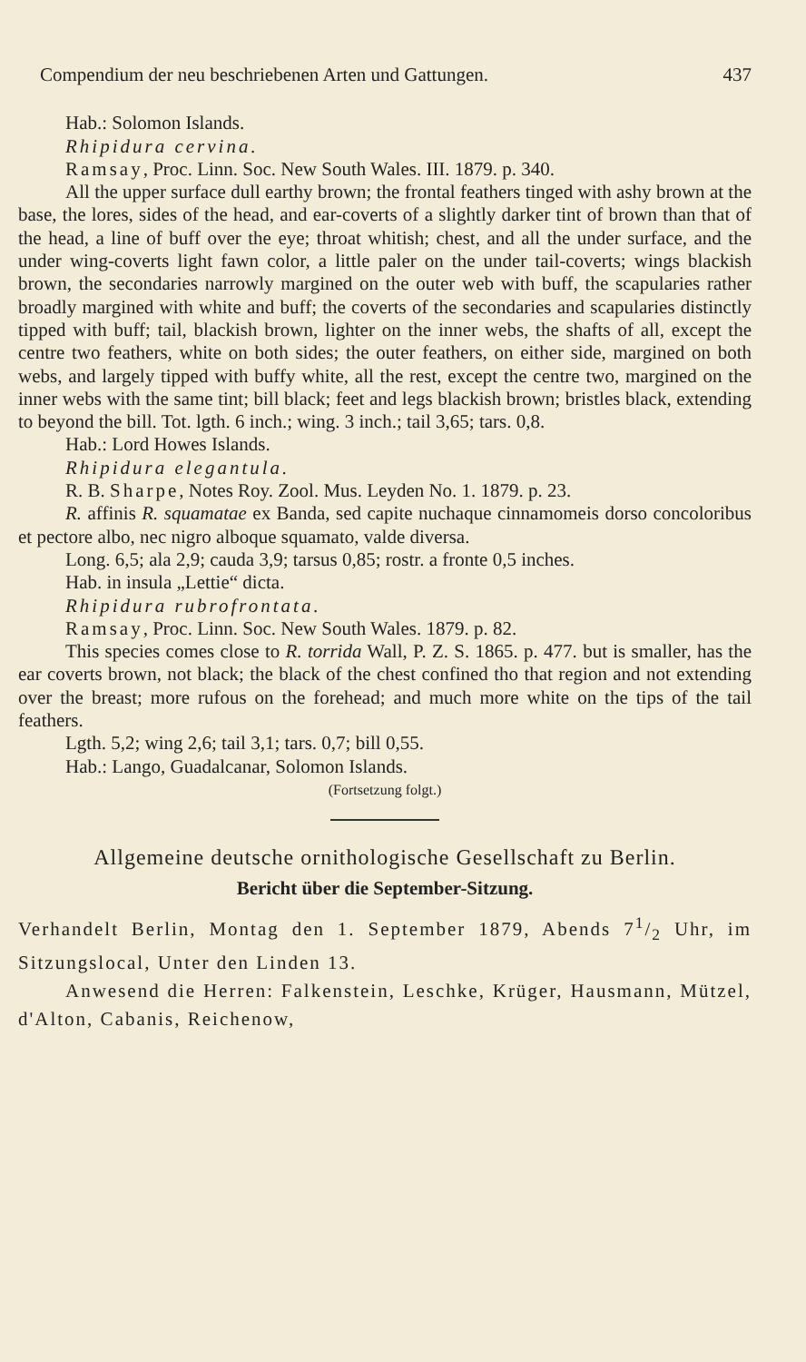Compendium der neu beschriebenen Arten und Gattungen. 437
Hab.: Solomon Islands.
Rhipidura cervina.
Ramsay, Proc. Linn. Soc. New South Wales. III. 1879. p. 340.
All the upper surface dull earthy brown; the frontal feathers tinged with ashy brown at the base, the lores, sides of the head, and ear-coverts of a slightly darker tint of brown than that of the head, a line of buff over the eye; throat whitish; chest, and all the under surface, and the under wing-coverts light fawn color, a little paler on the under tail-coverts; wings blackish brown, the secondaries narrowly margined on the outer web with buff, the scapularies rather broadly margined with white and buff; the coverts of the secondaries and scapularies distinctly tipped with buff; tail, blackish brown, lighter on the inner webs, the shafts of all, except the centre two feathers, white on both sides; the outer feathers, on either side, margined on both webs, and largely tipped with buffy white, all the rest, except the centre two, margined on the inner webs with the same tint; bill black; feet and legs blackish brown; bristles black, extending to beyond the bill. Tot. lgth. 6 inch.; wing. 3 inch.; tail 3,65; tars. 0,8.
Hab.: Lord Howes Islands.
Rhipidura elegantula.
R. B. Sharpe, Notes Roy. Zool. Mus. Leyden No. 1. 1879. p. 23.
R. affinis R. squamatae ex Banda, sed capite nuchaque cinnamomeis dorso concoloribus et pectore albo, nec nigro alboque squamato, valde diversa.
Long. 6,5; ala 2,9; cauda 3,9; tarsus 0,85; rostr. a fronte 0,5 inches.
Hab. in insula „Lettie“ dicta.
Rhipidura rubrofrontata.
Ramsay, Proc. Linn. Soc. New South Wales. 1879. p. 82.
This species comes close to R. torrida Wall, P. Z. S. 1865. p. 477. but is smaller, has the ear coverts brown, not black; the black of the chest confined tho that region and not extending over the breast; more rufous on the forehead; and much more white on the tips of the tail feathers.
Lgth. 5,2; wing 2,6; tail 3,1; tars. 0,7; bill 0,55.
Hab.: Lango, Guadalcanar, Solomon Islands.
(Fortsetzung folgt.)
Allgemeine deutsche ornithologische Gesellschaft zu Berlin.
Bericht über die September-Sitzung.
Verhandelt Berlin, Montag den 1. September 1879, Abends 71/2 Uhr, im Sitzungslocal, Unter den Linden 13.
Anwesend die Herren: Falkenstein, Leschke, Krüger, Hausmann, Mützel, d'Alton, Cabanis, Reichenow,